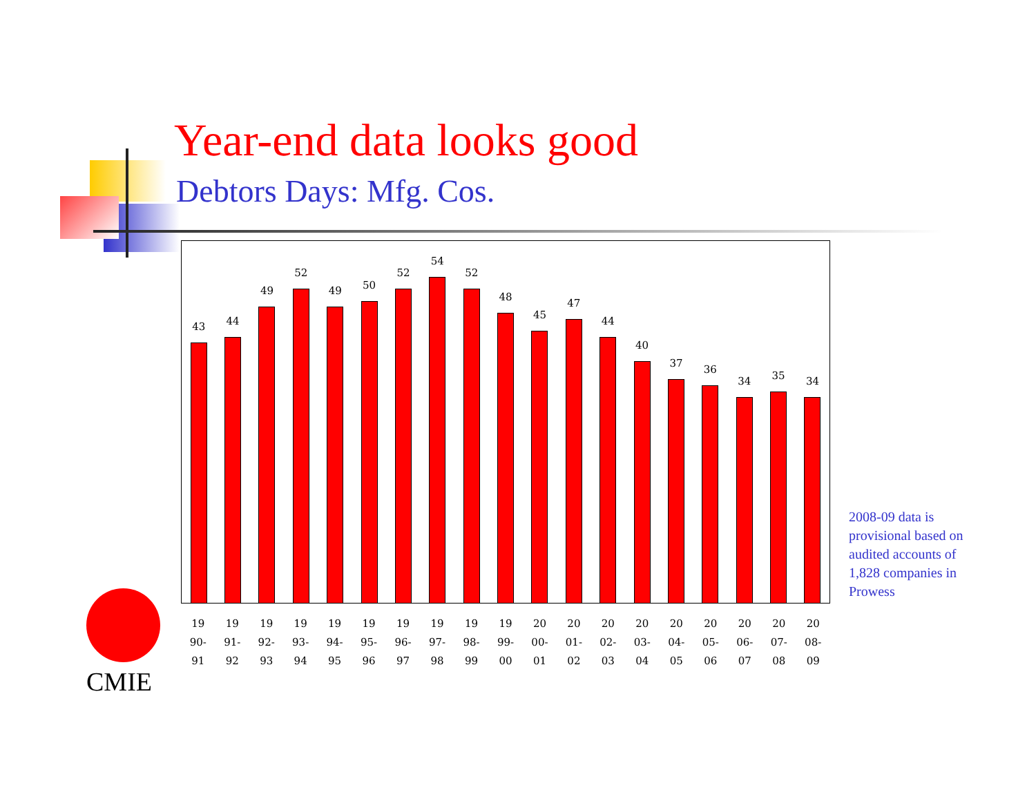Year-end data looks good
Debtors Days: Mfg. Cos.
43
44
49
52
49
50
52
54
52
48
45
47
44
40
37
36
34
35
34
19
90-
91
19
91-
92
19
92-
93
19
93-
94
19
94-
95
19
95-
96
19
96-
97
19
97-
98
19
98-
99
19
99-
00
20
00-
01
20
01-
02
20
02-
03
20
03-
04
20
04-
05
20
05-
06
20
06-
07
20
07-
08
20
08-
09
2008-09 data is provisional based on audited accounts of 1,828 companies in Prowess
CMIE